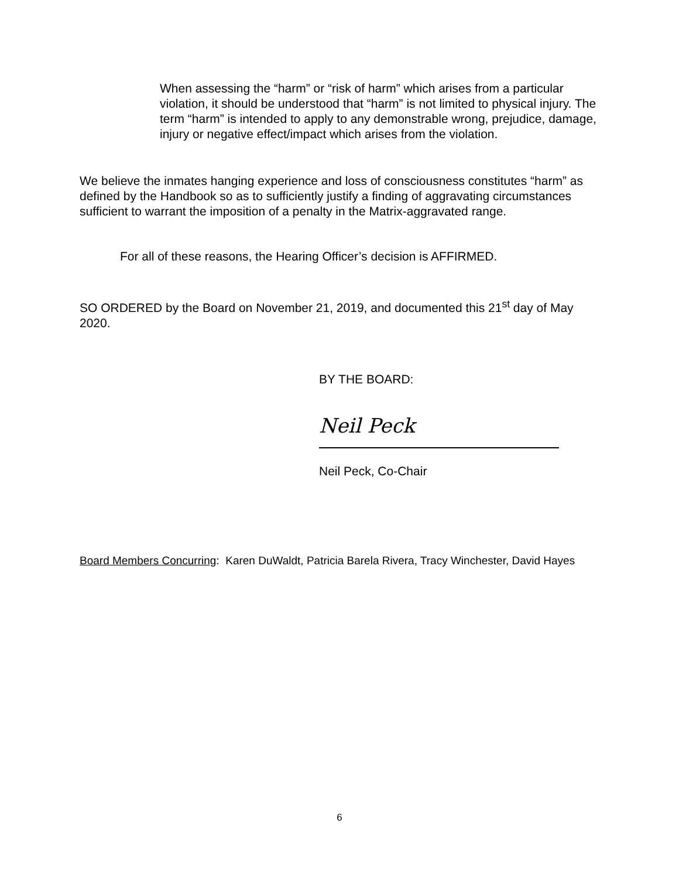When assessing the “harm” or “risk of harm” which arises from a particular violation, it should be understood that “harm” is not limited to physical injury. The term “harm” is intended to apply to any demonstrable wrong, prejudice, damage, injury or negative effect/impact which arises from the violation.
We believe the inmates hanging experience and loss of consciousness constitutes “harm” as defined by the Handbook so as to sufficiently justify a finding of aggravating circumstances sufficient to warrant the imposition of a penalty in the Matrix-aggravated range.
For all of these reasons, the Hearing Officer’s decision is AFFIRMED.
SO ORDERED by the Board on November 21, 2019, and documented this 21<sup>st</sup> day of May 2020.
BY THE BOARD:
Neil Peck
Neil Peck, Co-Chair
Board Members Concurring: Karen DuWaldt, Patricia Barela Rivera, Tracy Winchester, David Hayes
6